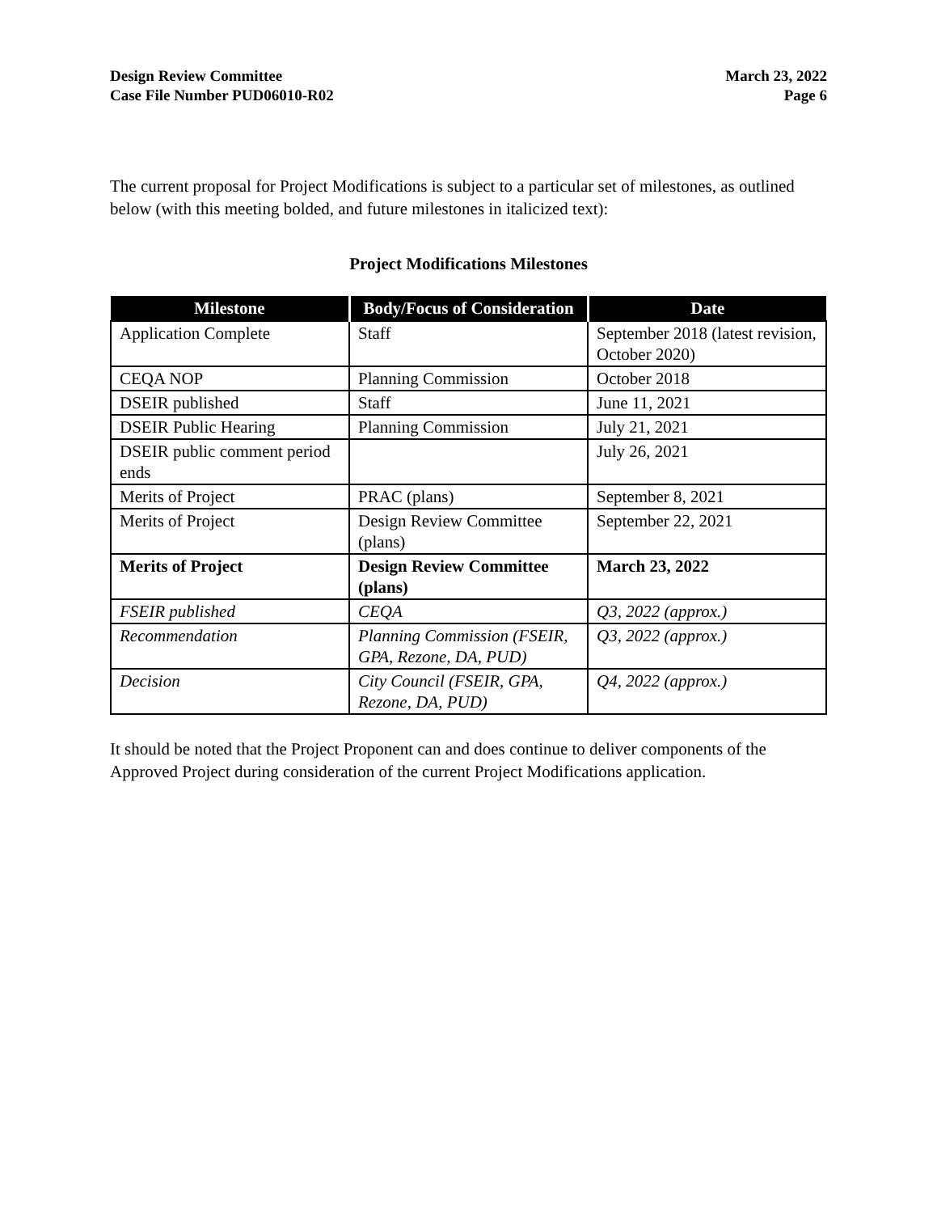Design Review Committee
Case File Number PUD06010-R02
March 23, 2022
Page 6
The current proposal for Project Modifications is subject to a particular set of milestones, as outlined below (with this meeting bolded, and future milestones in italicized text):
Project Modifications Milestones
| Milestone | Body/Focus of Consideration | Date |
| --- | --- | --- |
| Application Complete | Staff | September 2018 (latest revision, October 2020) |
| CEQA NOP | Planning Commission | October 2018 |
| DSEIR published | Staff | June 11, 2021 |
| DSEIR Public Hearing | Planning Commission | July 21, 2021 |
| DSEIR public comment period ends | | July 26, 2021 |
| Merits of Project | PRAC (plans) | September 8, 2021 |
| Merits of Project | Design Review Committee (plans) | September 22, 2021 |
| Merits of Project | Design Review Committee (plans) | March 23, 2022 |
| FSEIR published | CEQA | Q3, 2022 (approx.) |
| Recommendation | Planning Commission (FSEIR, GPA, Rezone, DA, PUD) | Q3, 2022 (approx.) |
| Decision | City Council (FSEIR, GPA, Rezone, DA, PUD) | Q4, 2022 (approx.) |
It should be noted that the Project Proponent can and does continue to deliver components of the Approved Project during consideration of the current Project Modifications application.